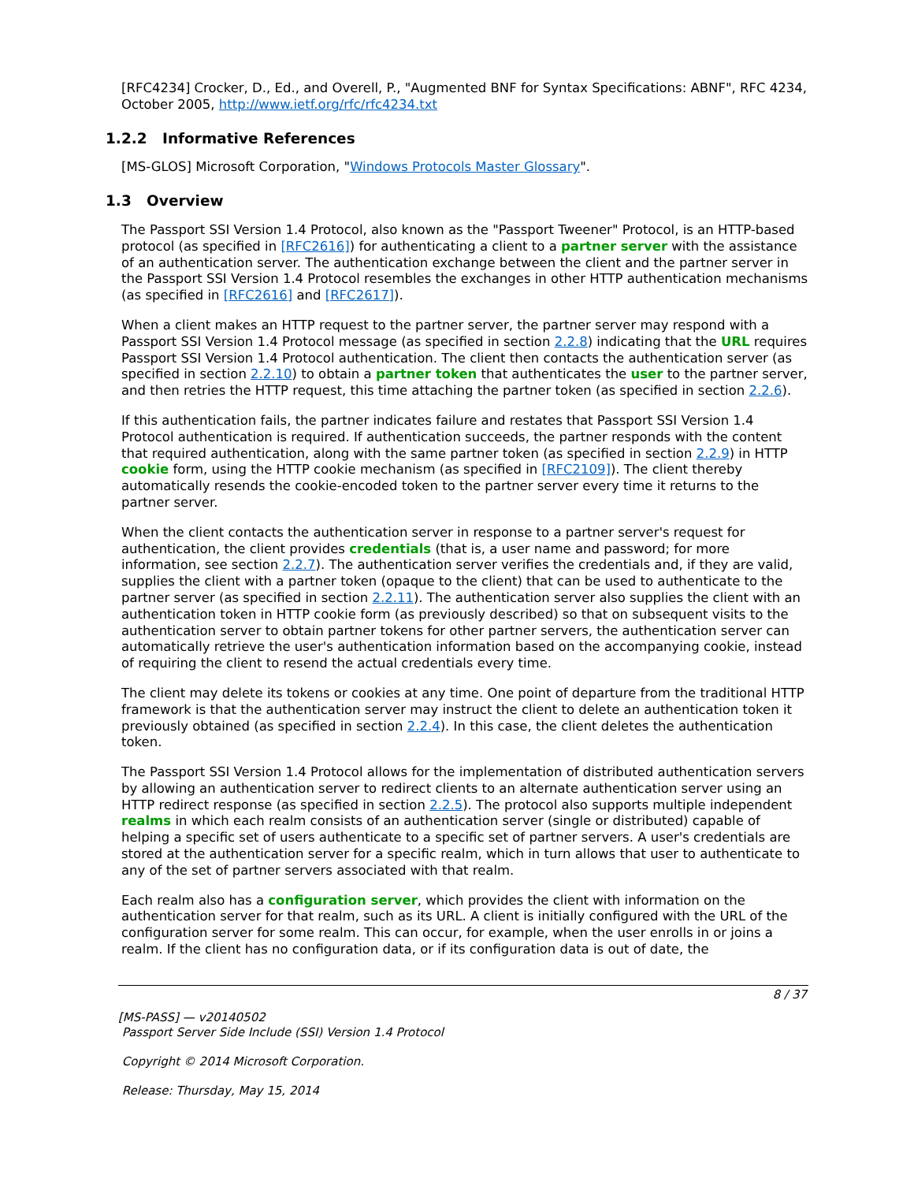[RFC4234] Crocker, D., Ed., and Overell, P., "Augmented BNF for Syntax Specifications: ABNF", RFC 4234, October 2005, http://www.ietf.org/rfc/rfc4234.txt
1.2.2 Informative References
[MS-GLOS] Microsoft Corporation, "Windows Protocols Master Glossary".
1.3 Overview
The Passport SSI Version 1.4 Protocol, also known as the "Passport Tweener" Protocol, is an HTTP-based protocol (as specified in [RFC2616]) for authenticating a client to a partner server with the assistance of an authentication server. The authentication exchange between the client and the partner server in the Passport SSI Version 1.4 Protocol resembles the exchanges in other HTTP authentication mechanisms (as specified in [RFC2616] and [RFC2617]).
When a client makes an HTTP request to the partner server, the partner server may respond with a Passport SSI Version 1.4 Protocol message (as specified in section 2.2.8) indicating that the URL requires Passport SSI Version 1.4 Protocol authentication. The client then contacts the authentication server (as specified in section 2.2.10) to obtain a partner token that authenticates the user to the partner server, and then retries the HTTP request, this time attaching the partner token (as specified in section 2.2.6).
If this authentication fails, the partner indicates failure and restates that Passport SSI Version 1.4 Protocol authentication is required. If authentication succeeds, the partner responds with the content that required authentication, along with the same partner token (as specified in section 2.2.9) in HTTP cookie form, using the HTTP cookie mechanism (as specified in [RFC2109]). The client thereby automatically resends the cookie-encoded token to the partner server every time it returns to the partner server.
When the client contacts the authentication server in response to a partner server's request for authentication, the client provides credentials (that is, a user name and password; for more information, see section 2.2.7). The authentication server verifies the credentials and, if they are valid, supplies the client with a partner token (opaque to the client) that can be used to authenticate to the partner server (as specified in section 2.2.11). The authentication server also supplies the client with an authentication token in HTTP cookie form (as previously described) so that on subsequent visits to the authentication server to obtain partner tokens for other partner servers, the authentication server can automatically retrieve the user's authentication information based on the accompanying cookie, instead of requiring the client to resend the actual credentials every time.
The client may delete its tokens or cookies at any time. One point of departure from the traditional HTTP framework is that the authentication server may instruct the client to delete an authentication token it previously obtained (as specified in section 2.2.4). In this case, the client deletes the authentication token.
The Passport SSI Version 1.4 Protocol allows for the implementation of distributed authentication servers by allowing an authentication server to redirect clients to an alternate authentication server using an HTTP redirect response (as specified in section 2.2.5). The protocol also supports multiple independent realms in which each realm consists of an authentication server (single or distributed) capable of helping a specific set of users authenticate to a specific set of partner servers. A user's credentials are stored at the authentication server for a specific realm, which in turn allows that user to authenticate to any of the set of partner servers associated with that realm.
Each realm also has a configuration server, which provides the client with information on the authentication server for that realm, such as its URL. A client is initially configured with the URL of the configuration server for some realm. This can occur, for example, when the user enrolls in or joins a realm. If the client has no configuration data, or if its configuration data is out of date, the
8 / 37
[MS-PASS] — v20140502
Passport Server Side Include (SSI) Version 1.4 Protocol
Copyright © 2014 Microsoft Corporation.
Release: Thursday, May 15, 2014